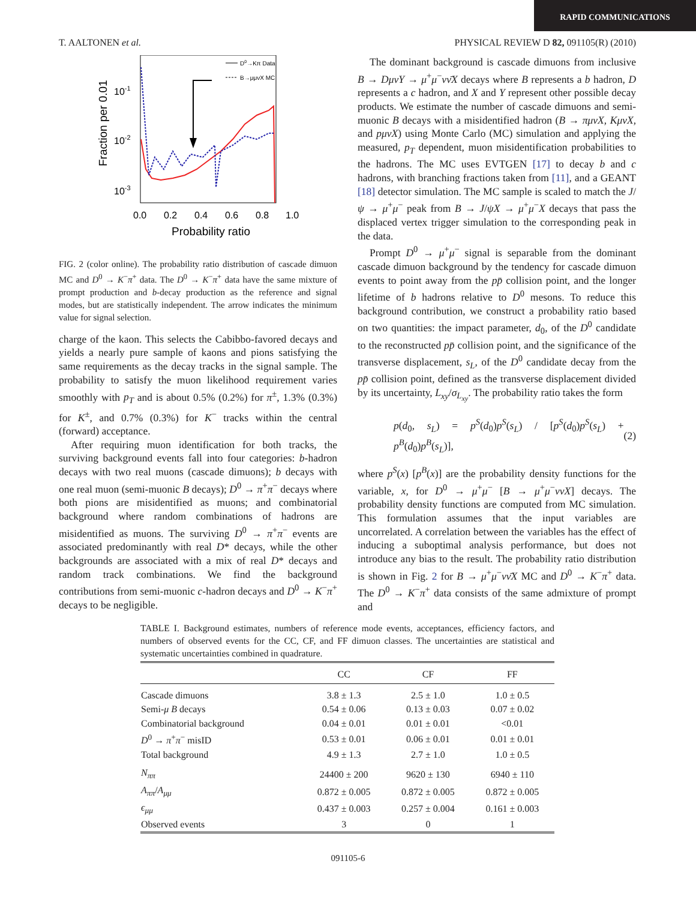RAPID COMMUNICATIONS
T. AALTONEN et al. PHYSICAL REVIEW D 82, 091105(R) (2010)
Fraction per 0.01
10-1
10-2
10-3
0.0
0.2
0.4
0.6
0.8
1.0
Probability ratio
D0→Kπ Data
B→μμνX MC
FIG. 2 (color online). The probability ratio distribution of cascade dimuon MC and D<sup>0</sup> → K<sup>−</sup>π<sup>+</sup> data. The D<sup>0</sup> → K<sup>−</sup>π<sup>+</sup> data have the same mixture of prompt production and b-decay production as the reference and signal modes, but are statistically independent. The arrow indicates the minimum value for signal selection.
charge of the kaon. This selects the Cabibbo-favored decays and yields a nearly pure sample of kaons and pions satisfying the same requirements as the decay tracks in the signal sample. The probability to satisfy the muon likelihood requirement varies smoothly with p<sub>T</sub> and is about 0.5% (0.2%) for π<sup>±</sup>, 1.3% (0.3%) for K<sup>±</sup>, and 0.7% (0.3%) for K<sup>−</sup> tracks within the central (forward) acceptance.
After requiring muon identification for both tracks, the surviving background events fall into four categories: b-hadron decays with two real muons (cascade dimuons); b decays with one real muon (semi-muonic B decays); D<sup>0</sup> → π<sup>+</sup>π<sup>−</sup> decays where both pions are misidentified as muons; and combinatorial background where random combinations of hadrons are misidentified as muons. The surviving D<sup>0</sup> → π<sup>+</sup>π<sup>−</sup> events are associated predominantly with real D* decays, while the other backgrounds are associated with a mix of real D* decays and random track combinations. We find the background contributions from semi-muonic c-hadron decays and D<sup>0</sup> → K<sup>−</sup>π<sup>+</sup> decays to be negligible.
The dominant background is cascade dimuons from inclusive B → DμνY → μ<sup>+</sup>μ<sup>−</sup>νν̄X decays where B represents a b hadron, D represents a c hadron, and X and Y represent other possible decay products. We estimate the number of cascade dimuons and semi-muonic B decays with a misidentified hadron (B → πμνX, KμνX, and pμνX) using Monte Carlo (MC) simulation and applying the measured, p<sub>T</sub> dependent, muon misidentification probabilities to the hadrons. The MC uses EVTGEN [17] to decay b and c hadrons, with branching fractions taken from [11], and a GEANT [18] detector simulation. The MC sample is scaled to match the J/ψ → μ<sup>+</sup>μ<sup>−</sup> peak from B → J/ψX → μ<sup>+</sup>μ<sup>−</sup>X decays that pass the displaced vertex trigger simulation to the corresponding peak in the data.
Prompt D<sup>0</sup> → μ<sup>+</sup>μ<sup>−</sup> signal is separable from the dominant cascade dimuon background by the tendency for cascade dimuon events to point away from the pp̄ collision point, and the longer lifetime of b hadrons relative to D<sup>0</sup> mesons. To reduce this background contribution, we construct a probability ratio based on two quantities: the impact parameter, d<sub>0</sub>, of the D<sup>0</sup> candidate to the reconstructed pp̄ collision point, and the significance of the transverse displacement, s<sub>L</sub>, of the D<sup>0</sup> candidate decay from the pp̄ collision point, defined as the transverse displacement divided by its uncertainty, L<sub>xy</sub>/σ<sub>L<sub>xy</sub></sub>. The probability ratio takes the form
p(d<sub>0</sub>, s<sub>L</sub>) = p<sup>S</sup>(d<sub>0</sub>)p<sup>S</sup>(s<sub>L</sub>) / [p<sup>S</sup>(d<sub>0</sub>)p<sup>S</sup>(s<sub>L</sub>) + p<sup>B</sup>(d<sub>0</sub>)p<sup>B</sup>(s<sub>L</sub>)], (2)
where p<sup>S</sup>(x) [p<sup>B</sup>(x)] are the probability density functions for the variable, x, for D<sup>0</sup> → μ<sup>+</sup>μ<sup>−</sup> [B → μ<sup>+</sup>μ<sup>−</sup>ννX] decays. The probability density functions are computed from MC simulation. This formulation assumes that the input variables are uncorrelated. A correlation between the variables has the effect of inducing a suboptimal analysis performance, but does not introduce any bias to the result. The probability ratio distribution is shown in Fig. 2 for B → μ<sup>+</sup>μ<sup>−</sup>νν̄X MC and D<sup>0</sup> → K<sup>−</sup>π<sup>+</sup> data. The D<sup>0</sup> → K<sup>−</sup>π<sup>+</sup> data consists of the same admixture of prompt and
TABLE I. Background estimates, numbers of reference mode events, acceptances, efficiency factors, and numbers of observed events for the CC, CF, and FF dimuon classes. The uncertainties are statistical and systematic uncertainties combined in quadrature.
| | CC | CF | FF |
| --- | --- | --- | --- |
| Cascade dimuons | 3.8 ± 1.3 | 2.5 ± 1.0 | 1.0 ± 0.5 |
| Semi- μ B decays | 0.54 ± 0.06 | 0.13 ± 0.03 | 0.07 ± 0.02 |
| Combinatorial background | 0.04 ± 0.01 | 0.01 ± 0.01 | <0.01 |
| D<sup>0</sup> → π<sup>+</sup> π<sup>−</sup> misID | 0.53 ± 0.01 | 0.06 ± 0.01 | 0.01 ± 0.01 |
| Total background | 4.9 ± 1.3 | 2.7 ± 1.0 | 1.0 ± 0.5 |
| N<sub>ππ</sub> | 24400 ± 200 | 9620 ± 130 | 6940 ± 110 |
| A<sub>ππ</sub> / A<sub>μμ</sub> | 0.872 ± 0.005 | 0.872 ± 0.005 | 0.872 ± 0.005 |
| ϵ<sub>μμ</sub> | 0.437 ± 0.003 | 0.257 ± 0.004 | 0.161 ± 0.003 |
| Observed events | 3 | 0 | 1 |
091105-6